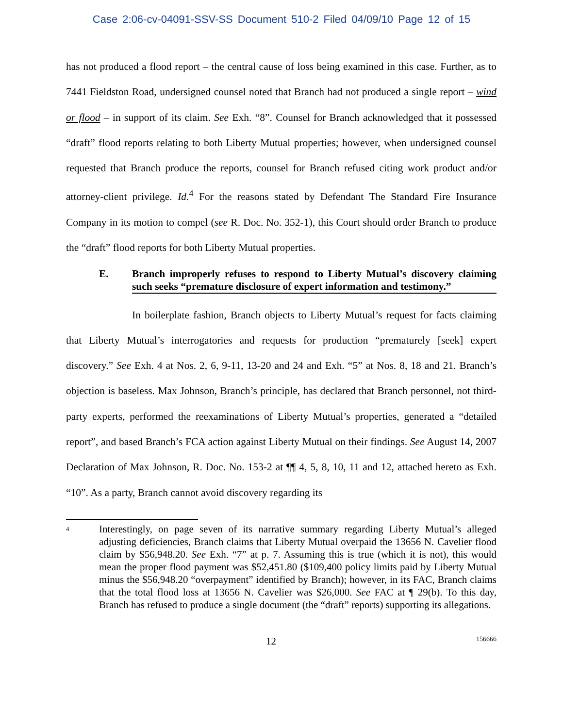Case 2:06-cv-04091-SSV-SS Document 510-2 Filed 04/09/10 Page 12 of 15
has not produced a flood report – the central cause of loss being examined in this case. Further, as to 7441 Fieldston Road, undersigned counsel noted that Branch had not produced a single report – wind or flood – in support of its claim. See Exh. “8”. Counsel for Branch acknowledged that it possessed “draft” flood reports relating to both Liberty Mutual properties; however, when undersigned counsel requested that Branch produce the reports, counsel for Branch refused citing work product and/or attorney-client privilege. Id.<sup>4</sup> For the reasons stated by Defendant The Standard Fire Insurance Company in its motion to compel (see R. Doc. No. 352-1), this Court should order Branch to produce the “draft” flood reports for both Liberty Mutual properties.
E. Branch improperly refuses to respond to Liberty Mutual’s discovery claiming such seeks “premature disclosure of expert information and testimony.”
In boilerplate fashion, Branch objects to Liberty Mutual’s request for facts claiming that Liberty Mutual’s interrogatories and requests for production “prematurely [seek] expert discovery.” See Exh. 4 at Nos. 2, 6, 9-11, 13-20 and 24 and Exh. “5” at Nos. 8, 18 and 21. Branch’s objection is baseless. Max Johnson, Branch’s principle, has declared that Branch personnel, not third-party experts, performed the reexaminations of Liberty Mutual’s properties, generated a “detailed report”, and based Branch’s FCA action against Liberty Mutual on their findings. See August 14, 2007 Declaration of Max Johnson, R. Doc. No. 153-2 at ¶¶ 4, 5, 8, 10, 11 and 12, attached hereto as Exh. “10”. As a party, Branch cannot avoid discovery regarding its
4 Interestingly, on page seven of its narrative summary regarding Liberty Mutual’s alleged adjusting deficiencies, Branch claims that Liberty Mutual overpaid the 13656 N. Cavelier flood claim by $56,948.20. See Exh. “7” at p. 7. Assuming this is true (which it is not), this would mean the proper flood payment was $52,451.80 ($109,400 policy limits paid by Liberty Mutual minus the $56,948.20 “overpayment” identified by Branch); however, in its FAC, Branch claims that the total flood loss at 13656 N. Cavelier was $26,000. See FAC at ¶ 29(b). To this day, Branch has refused to produce a single document (the “draft” reports) supporting its allegations.
12 156666